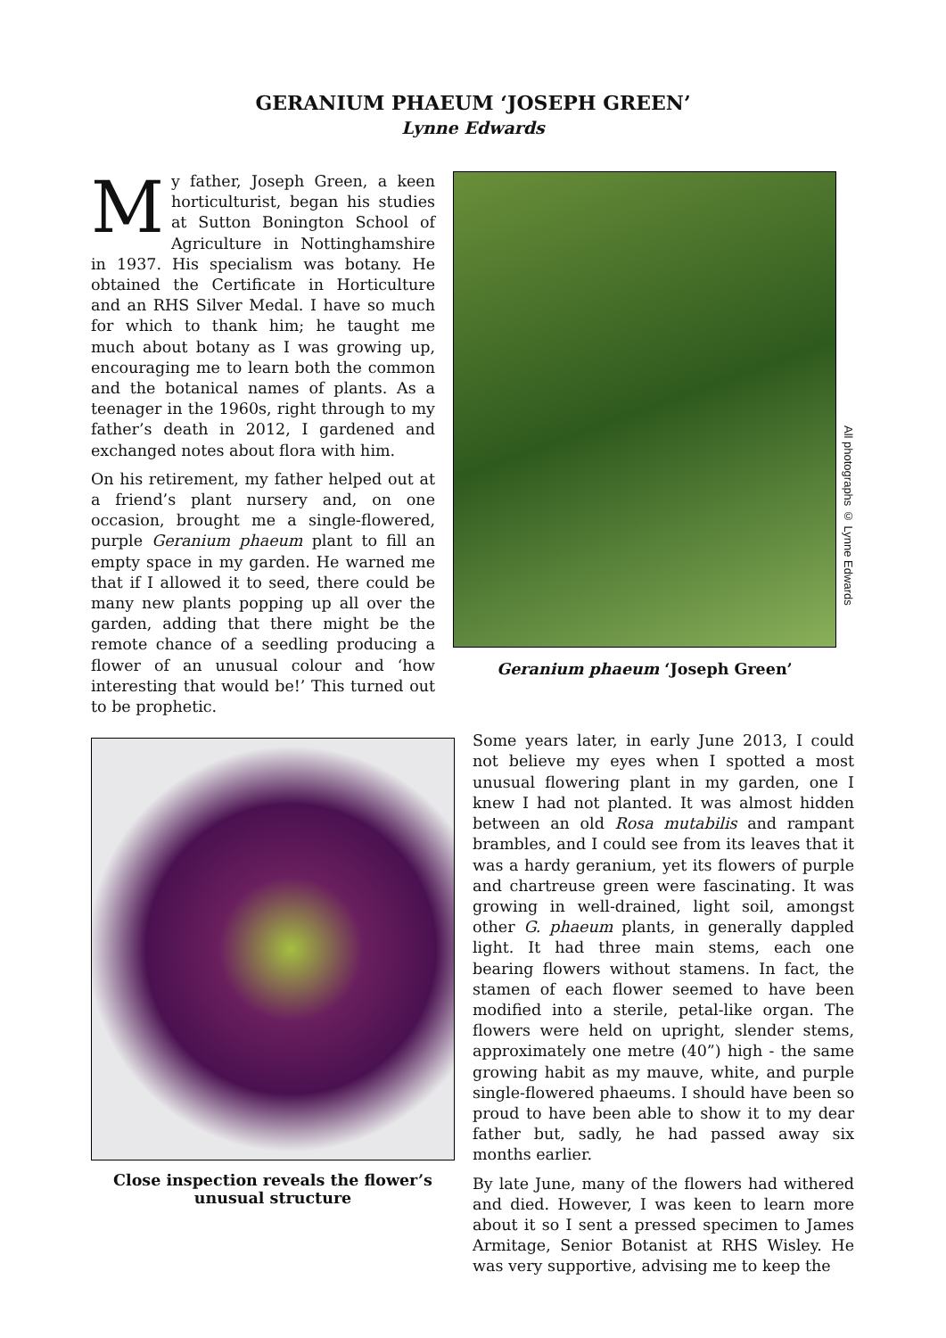GERANIUM PHAEUM ‘JOSEPH GREEN’
Lynne Edwards
My father, Joseph Green, a keen horticulturist, began his studies at Sutton Bonington School of Agriculture in Nottinghamshire in 1937. His specialism was botany. He obtained the Certificate in Horticulture and an RHS Silver Medal. I have so much for which to thank him; he taught me much about botany as I was growing up, encouraging me to learn both the common and the botanical names of plants. As a teenager in the 1960s, right through to my father’s death in 2012, I gardened and exchanged notes about flora with him.
On his retirement, my father helped out at a friend’s plant nursery and, on one occasion, brought me a single-flowered, purple Geranium phaeum plant to fill an empty space in my garden. He warned me that if I allowed it to seed, there could be many new plants popping up all over the garden, adding that there might be the remote chance of a seedling producing a flower of an unusual colour and ‘how interesting that would be!’ This turned out to be prophetic.
Geranium phaeum ‘Joseph Green’
All photographs © Lynne Edwards
Close inspection reveals the flower’s
unusual structure
Some years later, in early June 2013, I could not believe my eyes when I spotted a most unusual flowering plant in my garden, one I knew I had not planted. It was almost hidden between an old Rosa mutabilis and rampant brambles, and I could see from its leaves that it was a hardy geranium, yet its flowers of purple and chartreuse green were fascinating. It was growing in well-drained, light soil, amongst other G. phaeum plants, in generally dappled light. It had three main stems, each one bearing flowers without stamens. In fact, the stamen of each flower seemed to have been modified into a sterile, petal-like organ. The flowers were held on upright, slender stems, approximately one metre (40”) high - the same growing habit as my mauve, white, and purple single-flowered phaeums. I should have been so proud to have been able to show it to my dear father but, sadly, he had passed away six months earlier.
By late June, many of the flowers had withered and died. However, I was keen to learn more about it so I sent a pressed specimen to James Armitage, Senior Botanist at RHS Wisley. He was very supportive, advising me to keep the